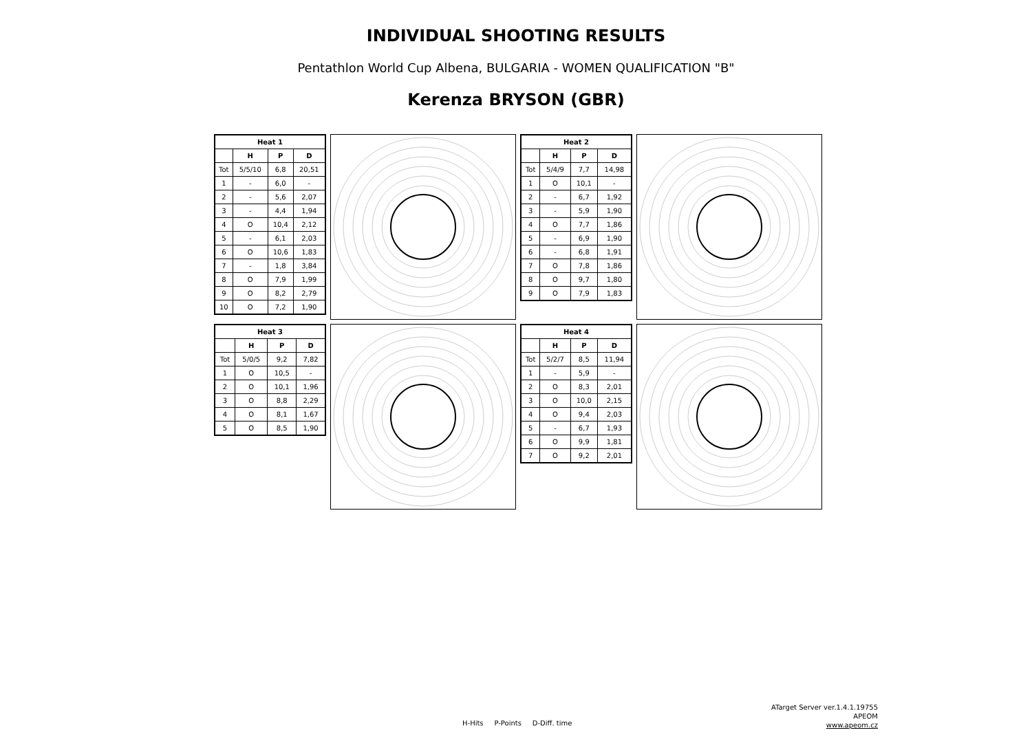INDIVIDUAL SHOOTING RESULTS
Pentathlon World Cup Albena, BULGARIA - WOMEN QUALIFICATION "B"
Kerenza BRYSON (GBR)
| Heat 1 | | | |
| --- | --- | --- | --- |
| | H | P | D |
| Tot | 5/5/10 | 6,8 | 20,51 |
| 1 | - | 6,0 | - |
| 2 | - | 5,6 | 2,07 |
| 3 | - | 4,4 | 1,94 |
| 4 | O | 10,4 | 2,12 |
| 5 | - | 6,1 | 2,03 |
| 6 | O | 10,6 | 1,83 |
| 7 | - | 1,8 | 3,84 |
| 8 | O | 7,9 | 1,99 |
| 9 | O | 8,2 | 2,79 |
| 10 | O | 7,2 | 1,90 |
| Heat 2 | | | |
| --- | --- | --- | --- |
| | H | P | D |
| Tot | 5/4/9 | 7,7 | 14,98 |
| 1 | O | 10,1 | - |
| 2 | - | 6,7 | 1,92 |
| 3 | - | 5,9 | 1,90 |
| 4 | O | 7,7 | 1,86 |
| 5 | - | 6,9 | 1,90 |
| 6 | - | 6,8 | 1,91 |
| 7 | O | 7,8 | 1,86 |
| 8 | O | 9,7 | 1,80 |
| 9 | O | 7,9 | 1,83 |
| Heat 3 | | | |
| --- | --- | --- | --- |
| | H | P | D |
| Tot | 5/0/5 | 9,2 | 7,82 |
| 1 | O | 10,5 | - |
| 2 | O | 10,1 | 1,96 |
| 3 | O | 8,8 | 2,29 |
| 4 | O | 8,1 | 1,67 |
| 5 | O | 8,5 | 1,90 |
| Heat 4 | | | |
| --- | --- | --- | --- |
| | H | P | D |
| Tot | 5/2/7 | 8,5 | 11,94 |
| 1 | - | 5,9 | - |
| 2 | O | 8,3 | 2,01 |
| 3 | O | 10,0 | 2,15 |
| 4 | O | 9,4 | 2,03 |
| 5 | - | 6,7 | 1,93 |
| 6 | O | 9,9 | 1,81 |
| 7 | O | 9,2 | 2,01 |
ATarget Server ver.1.4.1.19755
APEOM
www.apeom.cz
H-Hits P-Points D-Diff. time